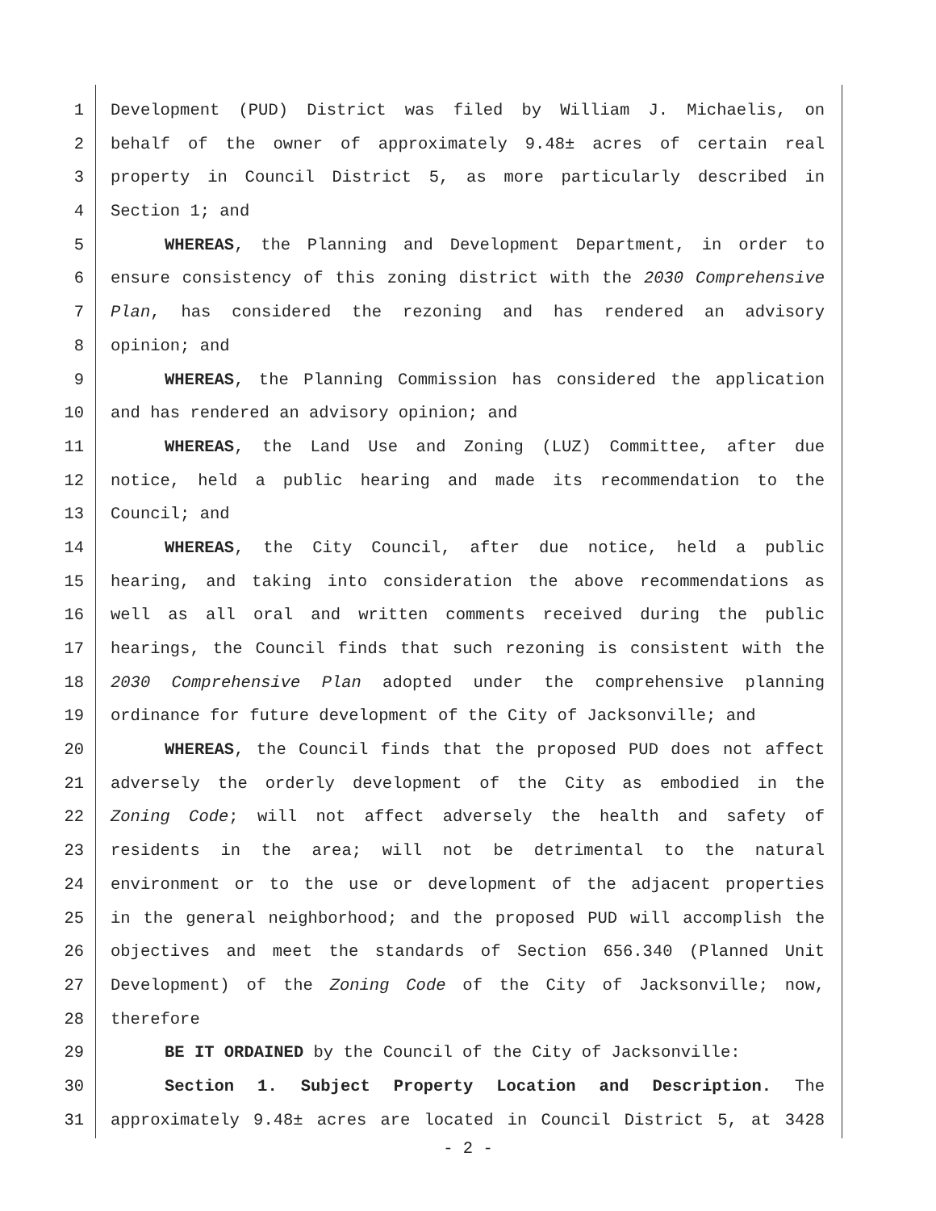1 Development (PUD) District was filed by William J. Michaelis, on
2 behalf of the owner of approximately 9.48± acres of certain real
3 property in Council District 5, as more particularly described in
4 Section 1; and
5 WHEREAS, the Planning and Development Department, in order to
6 ensure consistency of this zoning district with the 2030 Comprehensive
7 Plan, has considered the rezoning and has rendered an advisory
8 opinion; and
9 WHEREAS, the Planning Commission has considered the application
10 and has rendered an advisory opinion; and
11 WHEREAS, the Land Use and Zoning (LUZ) Committee, after due
12 notice, held a public hearing and made its recommendation to the
13 Council; and
14 WHEREAS, the City Council, after due notice, held a public
15 hearing, and taking into consideration the above recommendations as
16 well as all oral and written comments received during the public
17 hearings, the Council finds that such rezoning is consistent with the
18 2030 Comprehensive Plan adopted under the comprehensive planning
19 ordinance for future development of the City of Jacksonville; and
20 WHEREAS, the Council finds that the proposed PUD does not affect
21 adversely the orderly development of the City as embodied in the
22 Zoning Code; will not affect adversely the health and safety of
23 residents in the area; will not be detrimental to the natural
24 environment or to the use or development of the adjacent properties
25 in the general neighborhood; and the proposed PUD will accomplish the
26 objectives and meet the standards of Section 656.340 (Planned Unit
27 Development) of the Zoning Code of the City of Jacksonville; now,
28 therefore
29 BE IT ORDAINED by the Council of the City of Jacksonville:
30 Section 1. Subject Property Location and Description. The
31 approximately 9.48± acres are located in Council District 5, at 3428
- 2 -